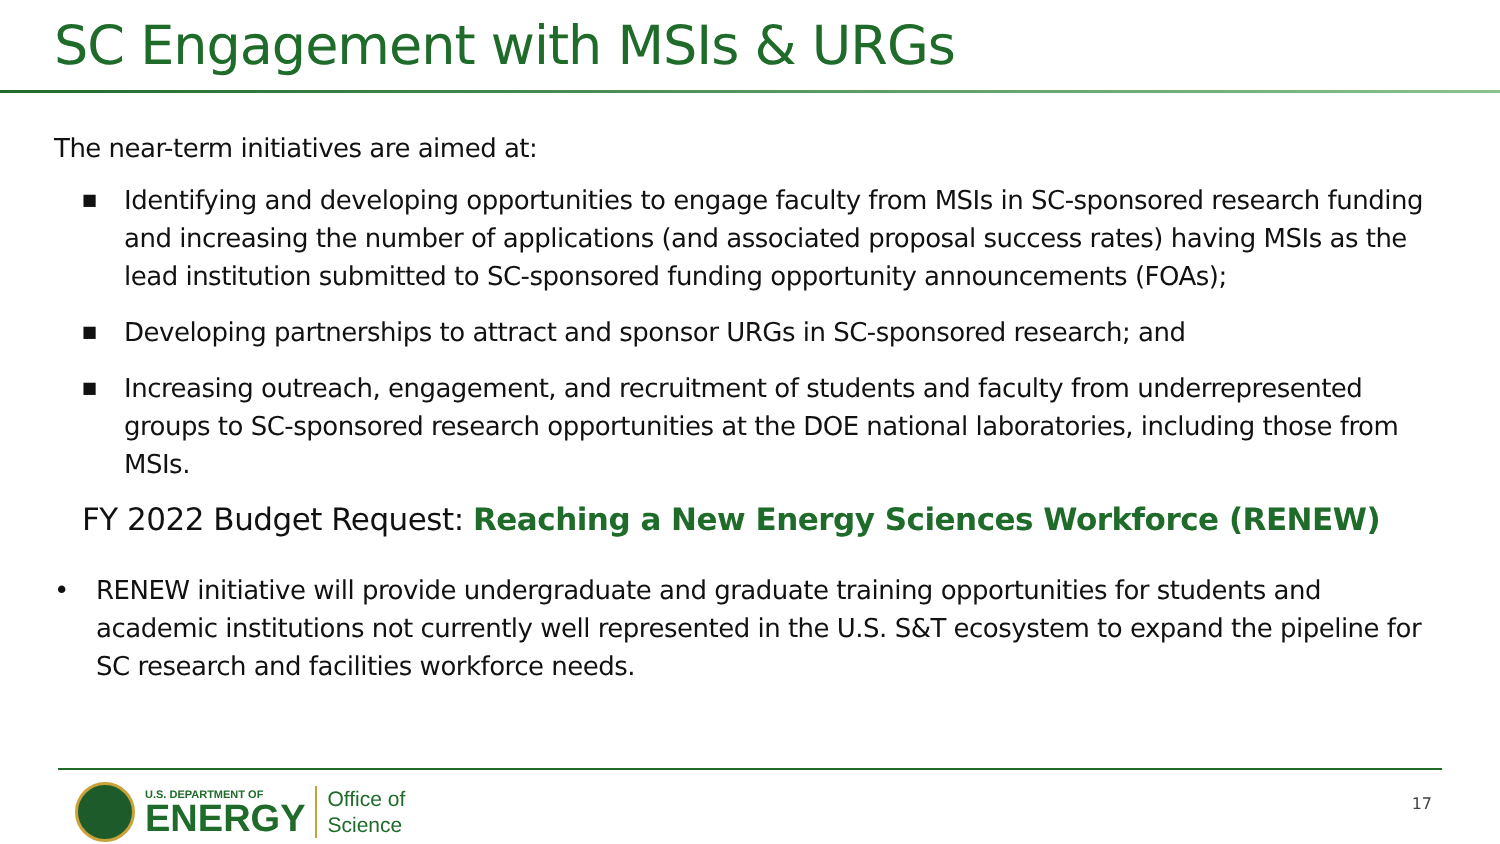SC Engagement with MSIs & URGs
The near-term initiatives are aimed at:
■ Identifying and developing opportunities to engage faculty from MSIs in SC-sponsored research funding and increasing the number of applications (and associated proposal success rates) having MSIs as the lead institution submitted to SC-sponsored funding opportunity announcements (FOAs);
■ Developing partnerships to attract and sponsor URGs in SC-sponsored research; and
■ Increasing outreach, engagement, and recruitment of students and faculty from underrepresented groups to SC-sponsored research opportunities at the DOE national laboratories, including those from MSIs.
FY 2022 Budget Request: Reaching a New Energy Sciences Workforce (RENEW)
• RENEW initiative will provide undergraduate and graduate training opportunities for students and academic institutions not currently well represented in the U.S. S&T ecosystem to expand the pipeline for SC research and facilities workforce needs.
U.S. DEPARTMENT OF
ENERGY
Office of
Science
17